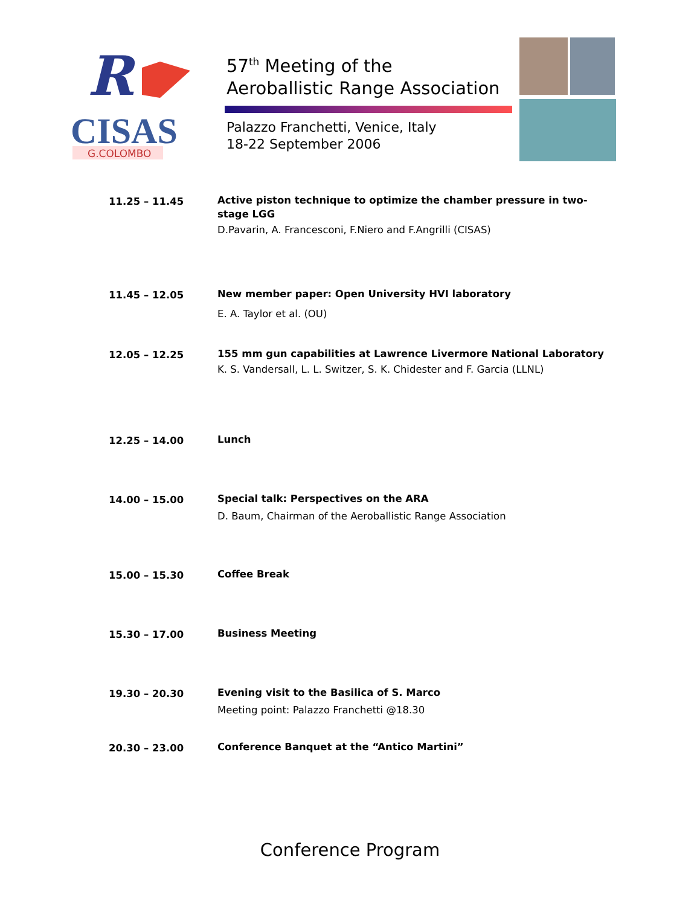R
CISAS
G.COLOMBO
57<sup>th</sup> Meeting of the
Aeroballistic Range Association
Palazzo Franchetti, Venice, Italy
18-22 September 2006
| 11.25 – 11.45 | Active piston technique to optimize the chamber pressure in two-stage LGG D.Pavarin, A. Francesconi, F.Niero and F.Angrilli (CISAS) |
| 11.45 – 12.05 | New member paper: Open University HVI laboratory E. A. Taylor et al. (OU) |
| 12.05 – 12.25 | 155 mm gun capabilities at Lawrence Livermore National Laboratory K. S. Vandersall, L. L. Switzer, S. K. Chidester and F. Garcia (LLNL) |
| 12.25 – 14.00 | Lunch |
| 14.00 – 15.00 | Special talk: Perspectives on the ARA D. Baum, Chairman of the Aeroballistic Range Association |
| 15.00 – 15.30 | Coffee Break |
| 15.30 – 17.00 | Business Meeting |
| 19.30 – 20.30 | Evening visit to the Basilica of S. Marco Meeting point: Palazzo Franchetti @18.30 |
| 20.30 – 23.00 | Conference Banquet at the “Antico Martini” |
Conference Program